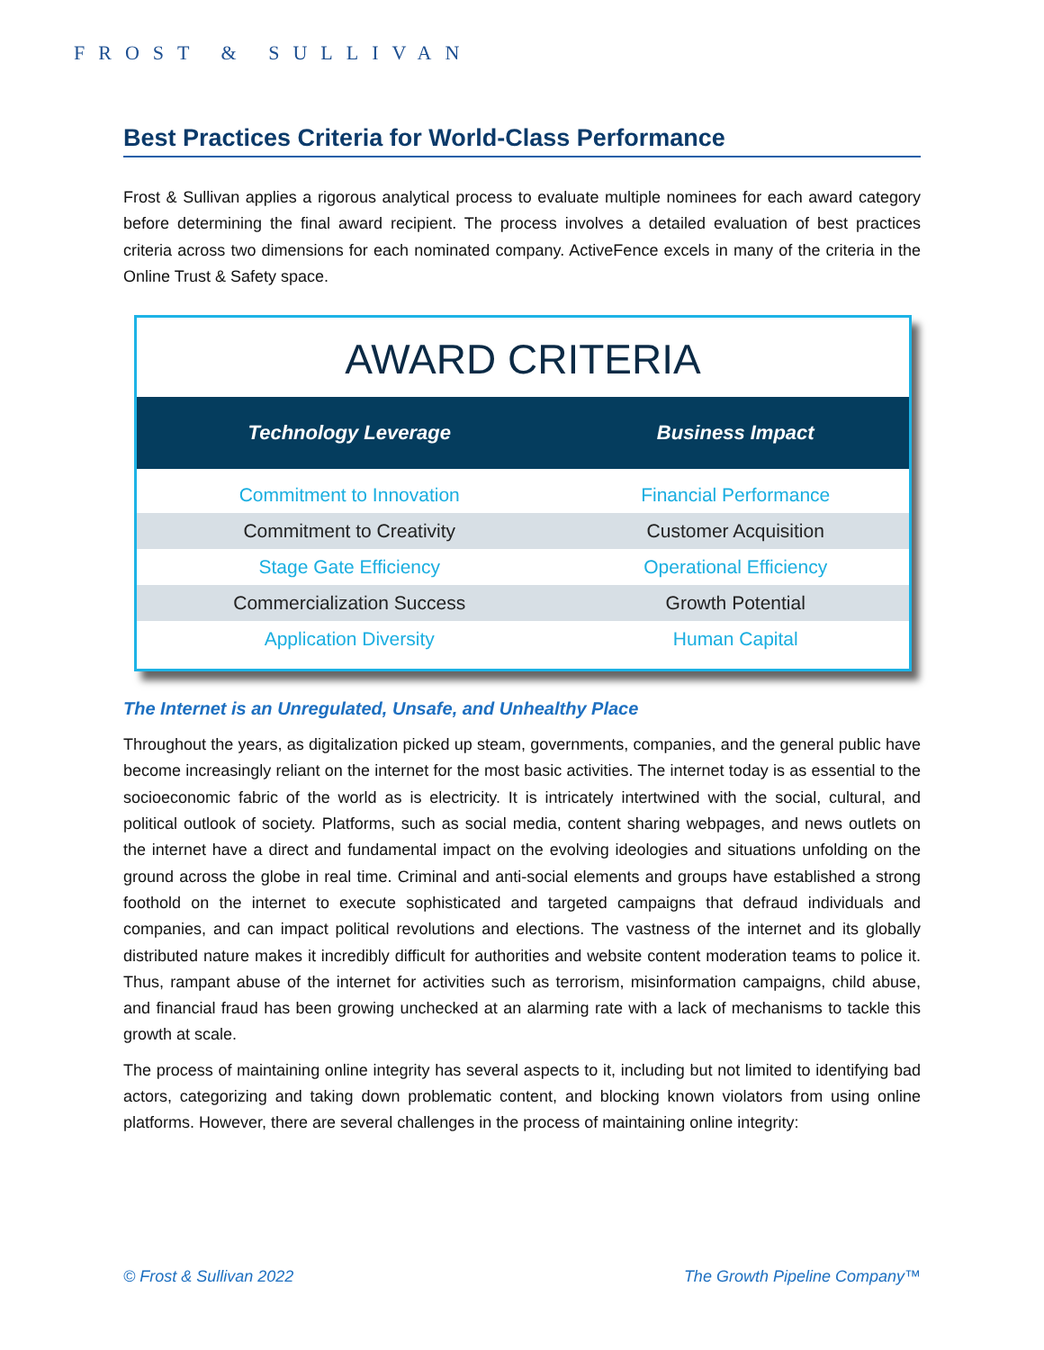FROST & SULLIVAN
Best Practices Criteria for World-Class Performance
Frost & Sullivan applies a rigorous analytical process to evaluate multiple nominees for each award category before determining the final award recipient. The process involves a detailed evaluation of best practices criteria across two dimensions for each nominated company. ActiveFence excels in many of the criteria in the Online Trust & Safety space.
AWARD CRITERIA
| Technology Leverage | Business Impact |
| --- | --- |
| Commitment to Innovation | Financial Performance |
| Commitment to Creativity | Customer Acquisition |
| Stage Gate Efficiency | Operational Efficiency |
| Commercialization Success | Growth Potential |
| Application Diversity | Human Capital |
The Internet is an Unregulated, Unsafe, and Unhealthy Place
Throughout the years, as digitalization picked up steam, governments, companies, and the general public have become increasingly reliant on the internet for the most basic activities. The internet today is as essential to the socioeconomic fabric of the world as is electricity. It is intricately intertwined with the social, cultural, and political outlook of society. Platforms, such as social media, content sharing webpages, and news outlets on the internet have a direct and fundamental impact on the evolving ideologies and situations unfolding on the ground across the globe in real time. Criminal and anti-social elements and groups have established a strong foothold on the internet to execute sophisticated and targeted campaigns that defraud individuals and companies, and can impact political revolutions and elections. The vastness of the internet and its globally distributed nature makes it incredibly difficult for authorities and website content moderation teams to police it. Thus, rampant abuse of the internet for activities such as terrorism, misinformation campaigns, child abuse, and financial fraud has been growing unchecked at an alarming rate with a lack of mechanisms to tackle this growth at scale.
The process of maintaining online integrity has several aspects to it, including but not limited to identifying bad actors, categorizing and taking down problematic content, and blocking known violators from using online platforms. However, there are several challenges in the process of maintaining online integrity:
© Frost & Sullivan 2022 The Growth Pipeline Company™